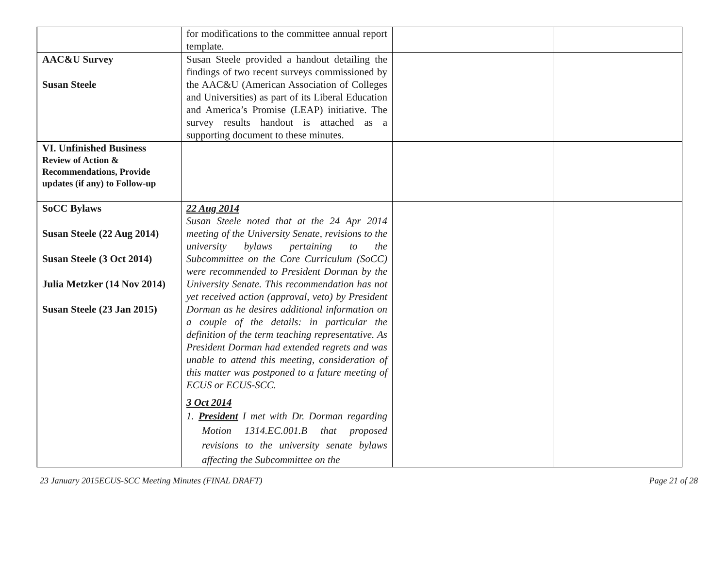| | for modifications to the committee annual report template. | | |
| AAC&U Survey Susan Steele | Susan Steele provided a handout detailing the findings of two recent surveys commissioned by the AAC&U (American Association of Colleges and Universities) as part of its Liberal Education and America’s Promise (LEAP) initiative. The survey results handout is attached as a supporting document to these minutes. | | |
| VI. Unfinished Business Review of Action & Recommendations, Provide updates (if any) to Follow-up | | | |
| SoCC Bylaws Susan Steele (22 Aug 2014) Susan Steele (3 Oct 2014) Julia Metzker (14 Nov 2014) Susan Steele (23 Jan 2015) | 22 Aug 2014 Susan Steele noted that at the 24 Apr 2014 meeting of the University Senate, revisions to the university bylaws pertaining to the Subcommittee on the Core Curriculum (SoCC) were recommended to President Dorman by the University Senate. This recommendation has not yet received action (approval, veto) by President Dorman as he desires additional information on a couple of the details: in particular the definition of the term teaching representative. As President Dorman had extended regrets and was unable to attend this meeting, consideration of this matter was postponed to a future meeting of ECUS or ECUS-SCC. 3 Oct 2014 1. President I met with Dr. Dorman regarding Motion 1314.EC.001.B that proposed revisions to the university senate bylaws affecting the Subcommittee on the | | |
23 January 2015ECUS-SCC Meeting Minutes (FINAL DRAFT) Page 21 of 28